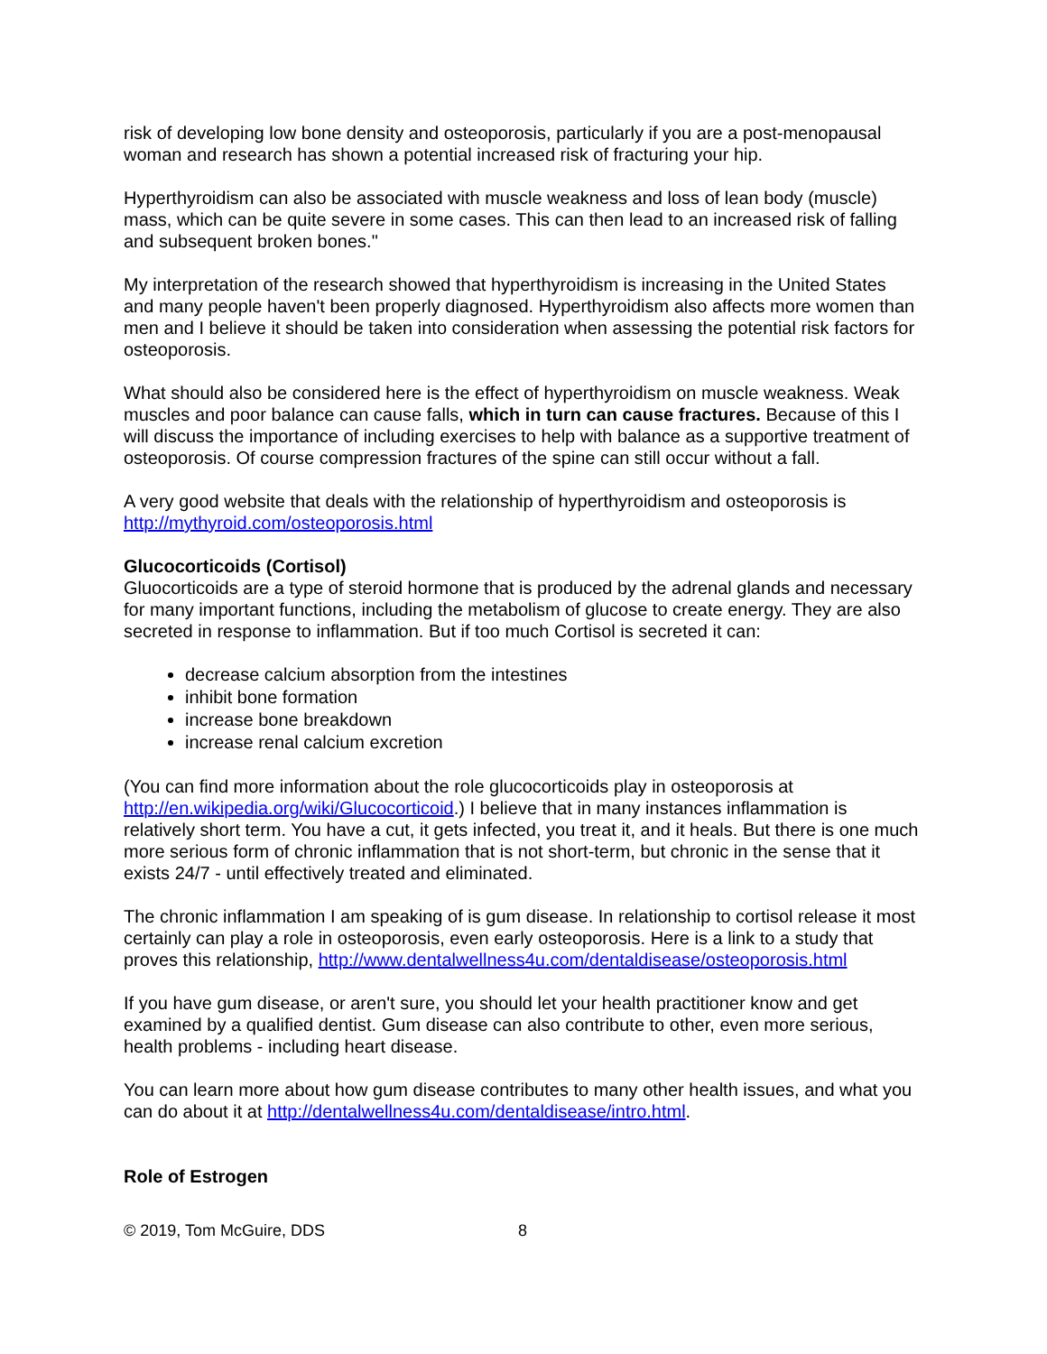risk of developing low bone density and osteoporosis, particularly if you are a post-menopausal woman and research has shown a potential increased risk of fracturing your hip.
Hyperthyroidism can also be associated with muscle weakness and loss of lean body (muscle) mass, which can be quite severe in some cases. This can then lead to an increased risk of falling and subsequent broken bones."
My interpretation of the research showed that hyperthyroidism is increasing in the United States and many people haven't been properly diagnosed. Hyperthyroidism also affects more women than men and I believe it should be taken into consideration when assessing the potential risk factors for osteoporosis.
What should also be considered here is the effect of hyperthyroidism on muscle weakness. Weak muscles and poor balance can cause falls, which in turn can cause fractures. Because of this I will discuss the importance of including exercises to help with balance as a supportive treatment of osteoporosis. Of course compression fractures of the spine can still occur without a fall.
A very good website that deals with the relationship of hyperthyroidism and osteoporosis is http://mythyroid.com/osteoporosis.html
Glucocorticoids (Cortisol)
Gluocorticoids are a type of steroid hormone that is produced by the adrenal glands and necessary for many important functions, including the metabolism of glucose to create energy. They are also secreted in response to inflammation. But if too much Cortisol is secreted it can:
decrease calcium absorption from the intestines
inhibit bone formation
increase bone breakdown
increase renal calcium excretion
(You can find more information about the role glucocorticoids play in osteoporosis at http://en.wikipedia.org/wiki/Glucocorticoid.) I believe that in many instances inflammation is relatively short term. You have a cut, it gets infected, you treat it, and it heals. But there is one much more serious form of chronic inflammation that is not short-term, but chronic in the sense that it exists 24/7 - until effectively treated and eliminated.
The chronic inflammation I am speaking of is gum disease. In relationship to cortisol release it most certainly can play a role in osteoporosis, even early osteoporosis. Here is a link to a study that proves this relationship, http://www.dentalwellness4u.com/dentaldisease/osteoporosis.html
If you have gum disease, or aren't sure, you should let your health practitioner know and get examined by a qualified dentist. Gum disease can also contribute to other, even more serious, health problems - including heart disease.
You can learn more about how gum disease contributes to many other health issues, and what you can do about it at http://dentalwellness4u.com/dentaldisease/intro.html.
Role of Estrogen
© 2019, Tom McGuire, DDS 8